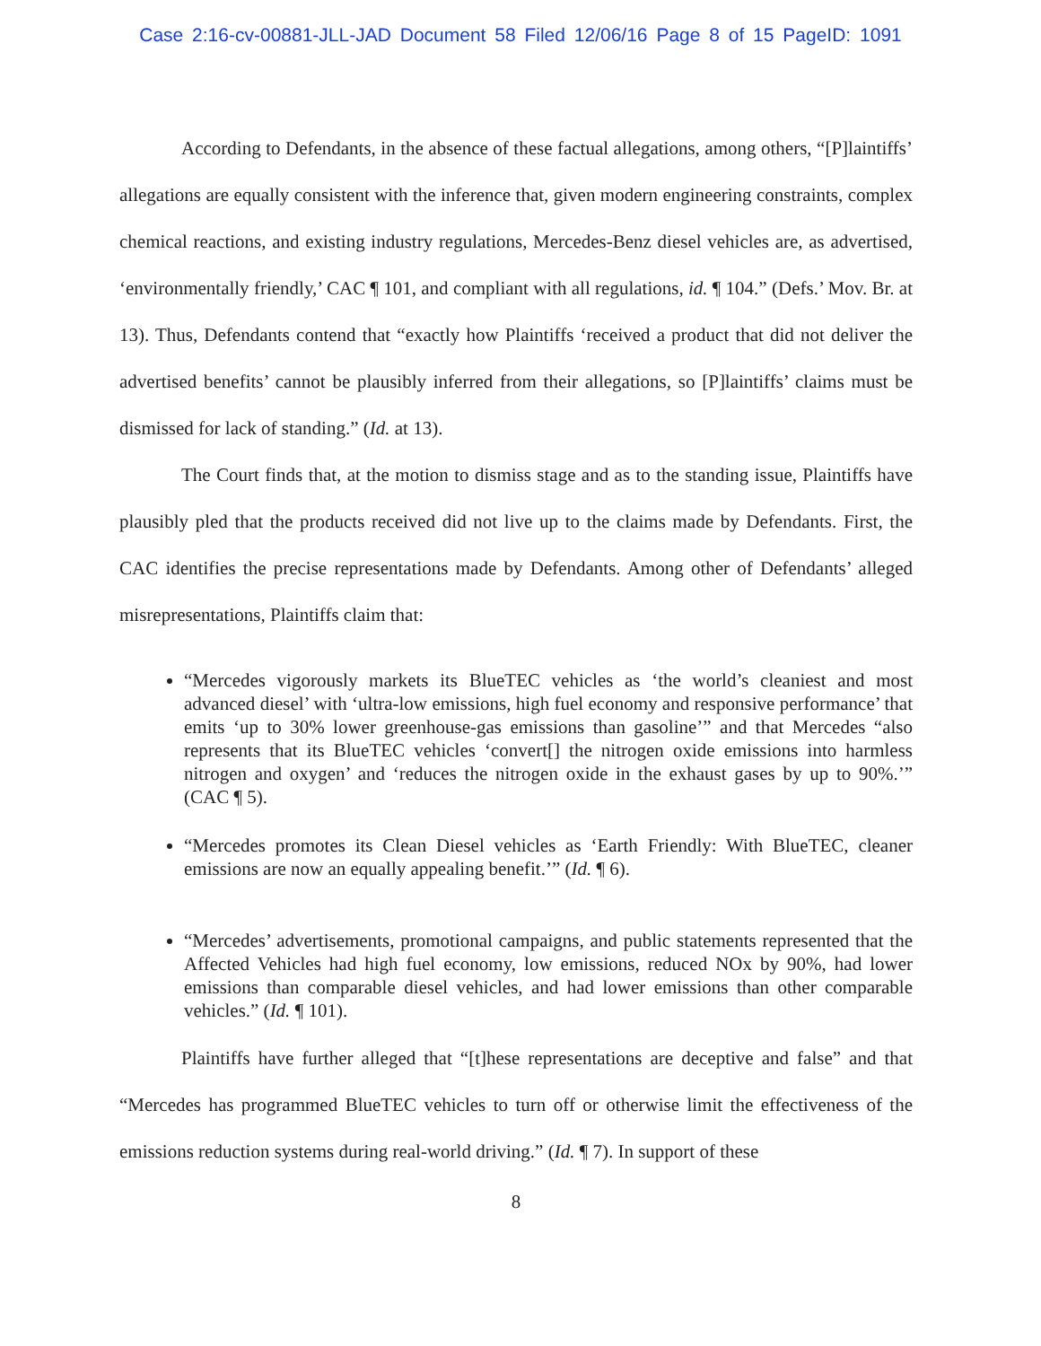Case 2:16-cv-00881-JLL-JAD Document 58 Filed 12/06/16 Page 8 of 15 PageID: 1091
According to Defendants, in the absence of these factual allegations, among others, “[P]laintiffs’ allegations are equally consistent with the inference that, given modern engineering constraints, complex chemical reactions, and existing industry regulations, Mercedes-Benz diesel vehicles are, as advertised, ‘environmentally friendly,’ CAC ¶ 101, and compliant with all regulations, id. ¶ 104.” (Defs.’ Mov. Br. at 13). Thus, Defendants contend that “exactly how Plaintiffs ‘received a product that did not deliver the advertised benefits’ cannot be plausibly inferred from their allegations, so [P]laintiffs’ claims must be dismissed for lack of standing.” (Id. at 13).
The Court finds that, at the motion to dismiss stage and as to the standing issue, Plaintiffs have plausibly pled that the products received did not live up to the claims made by Defendants. First, the CAC identifies the precise representations made by Defendants. Among other of Defendants’ alleged misrepresentations, Plaintiffs claim that:
“Mercedes vigorously markets its BlueTEC vehicles as ‘the world’s cleaniest and most advanced diesel’ with ‘ultra-low emissions, high fuel economy and responsive performance’ that emits ‘up to 30% lower greenhouse-gas emissions than gasoline’” and that Mercedes “also represents that its BlueTEC vehicles ‘convert[] the nitrogen oxide emissions into harmless nitrogen and oxygen’ and ‘reduces the nitrogen oxide in the exhaust gases by up to 90%.’” (CAC ¶ 5).
“Mercedes promotes its Clean Diesel vehicles as ‘Earth Friendly: With BlueTEC, cleaner emissions are now an equally appealing benefit.’” (Id. ¶ 6).
“Mercedes’ advertisements, promotional campaigns, and public statements represented that the Affected Vehicles had high fuel economy, low emissions, reduced NOx by 90%, had lower emissions than comparable diesel vehicles, and had lower emissions than other comparable vehicles.” (Id. ¶ 101).
Plaintiffs have further alleged that “[t]hese representations are deceptive and false” and that “Mercedes has programmed BlueTEC vehicles to turn off or otherwise limit the effectiveness of the emissions reduction systems during real-world driving.” (Id. ¶ 7). In support of these
8